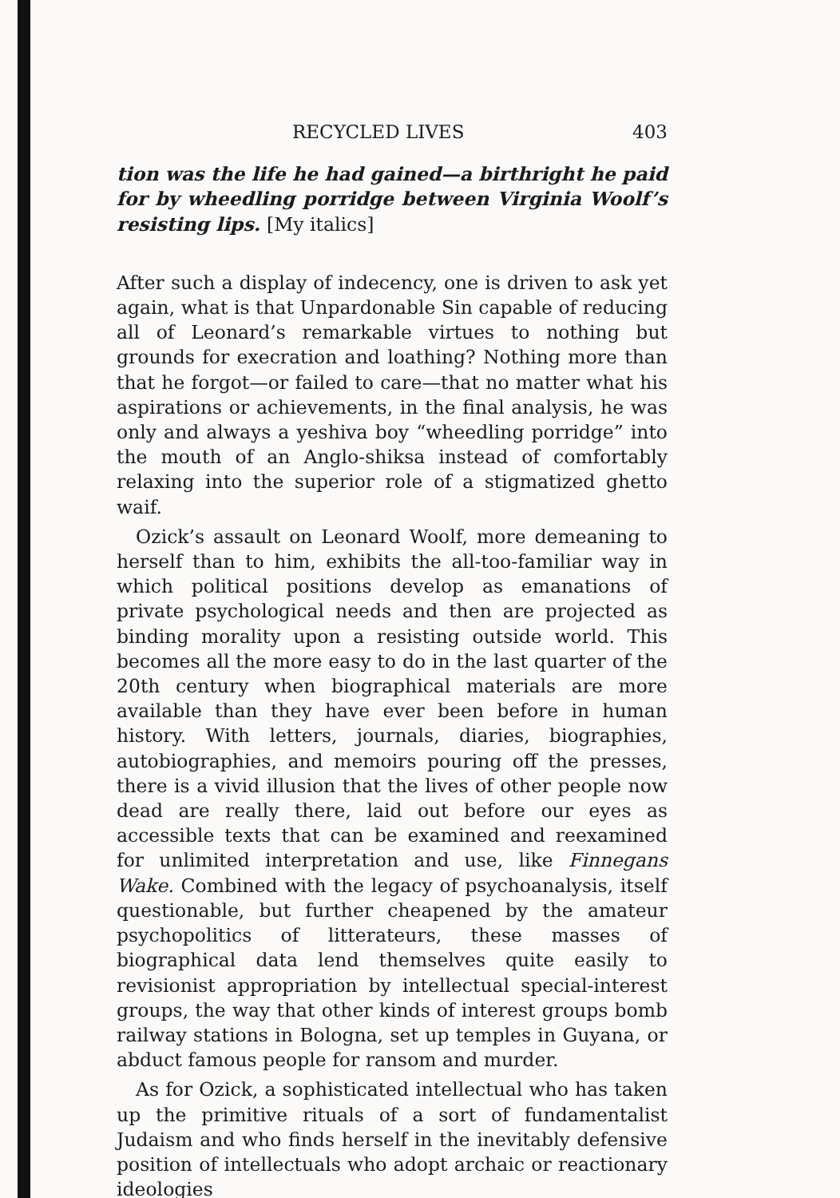RECYCLED LIVES 403
tion was the life he had gained—a birthright he paid for by wheedling porridge between Virginia Woolf’s resisting lips. [My italics]
After such a display of indecency, one is driven to ask yet again, what is that Unpardonable Sin capable of reducing all of Leonard’s remarkable virtues to nothing but grounds for execration and loathing? Nothing more than that he forgot—or failed to care—that no matter what his aspirations or achievements, in the final analysis, he was only and always a yeshiva boy “wheedling porridge” into the mouth of an Anglo-shiksa instead of comfortably relaxing into the superior role of a stigmatized ghetto waif.
Ozick’s assault on Leonard Woolf, more demeaning to herself than to him, exhibits the all-too-familiar way in which political positions develop as emanations of private psychological needs and then are projected as binding morality upon a resisting outside world. This becomes all the more easy to do in the last quarter of the 20th century when biographical materials are more available than they have ever been before in human history. With letters, journals, diaries, biographies, autobiographies, and memoirs pouring off the presses, there is a vivid illusion that the lives of other people now dead are really there, laid out before our eyes as accessible texts that can be examined and reexamined for unlimited interpretation and use, like Finnegans Wake. Combined with the legacy of psychoanalysis, itself questionable, but further cheapened by the amateur psychopolitics of litterateurs, these masses of biographical data lend themselves quite easily to revisionist appropriation by intellectual special-interest groups, the way that other kinds of interest groups bomb railway stations in Bologna, set up temples in Guyana, or abduct famous people for ransom and murder.
As for Ozick, a sophisticated intellectual who has taken up the primitive rituals of a sort of fundamentalist Judaism and who finds herself in the inevitably defensive position of intellectuals who adopt archaic or reactionary ideologies